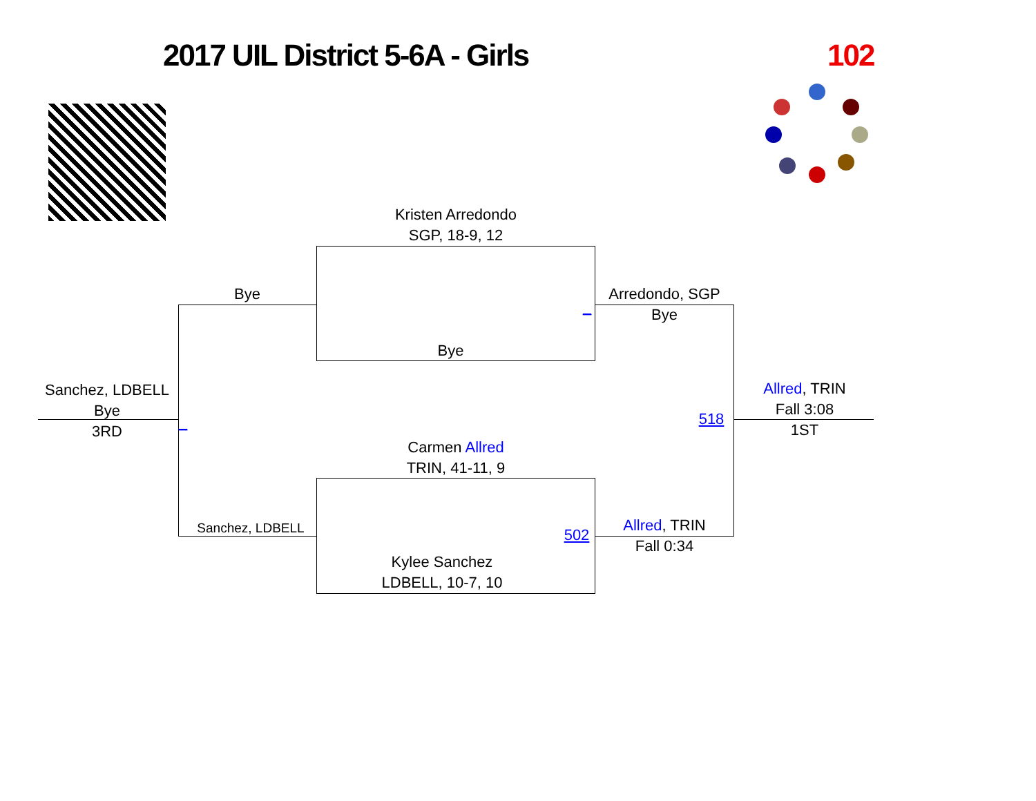2017 UIL District 5-6A - Girls 102
Kristen Arredondo
SGP, 18-9, 12
Bye
Arredondo, SGP
Bye
_
Bye
Sanchez, LDBELL
Bye
3RD
_ 518
Allred, TRIN
Fall 3:08
1ST
Carmen Allred
TRIN, 41-11, 9
Sanchez, LDBELL 502
Allred, TRIN
Fall 0:34
Kylee Sanchez
LDBELL, 10-7, 10